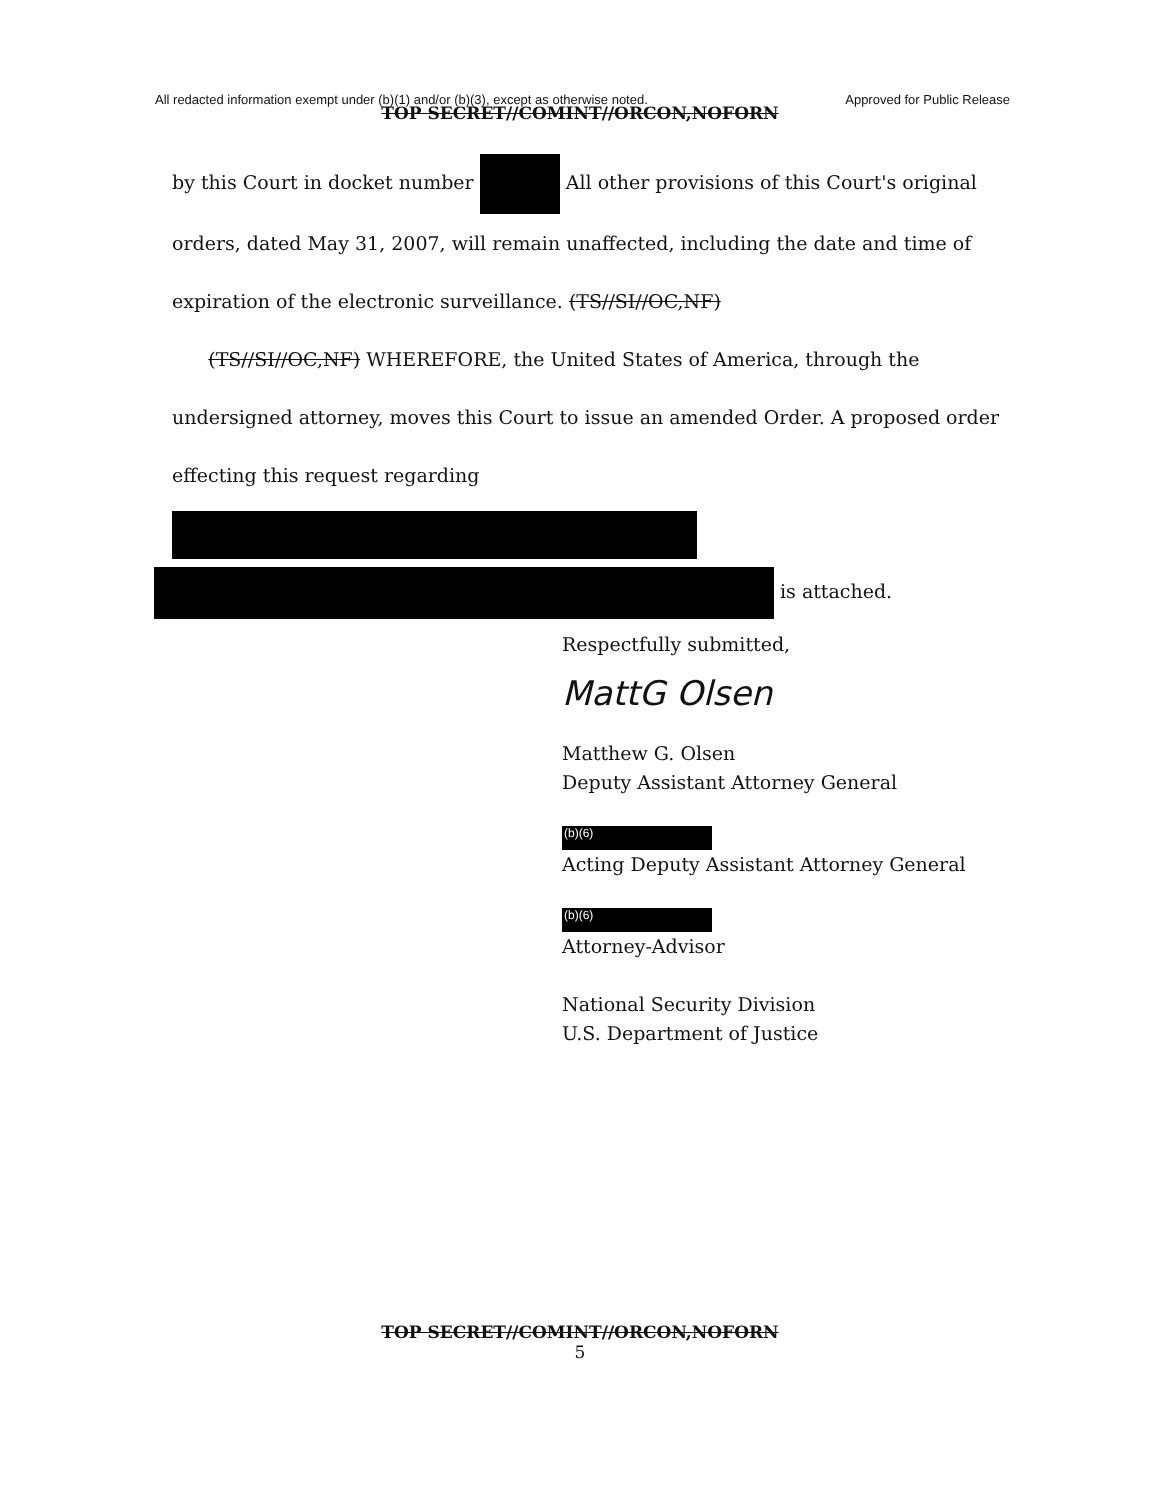All redacted information exempt under (b)(1) and/or (b)(3), except as otherwise noted. Approved for Public Release
TOP SECRET//COMINT//ORCON,NOFORN
by this Court in docket number All other provisions of this Court's original
orders, dated May 31, 2007, will remain unaffected, including the date and time of
expiration of the electronic surveillance. (TS//SI//OC,NF)
(TS//SI//OC,NF) WHEREFORE, the United States of America, through the
undersigned attorney, moves this Court to issue an amended Order. A proposed order
effecting this request regarding
is attached.
Respectfully submitted,
MattG Olsen
Matthew G. Olsen
Deputy Assistant Attorney General
(b)(6)
Acting Deputy Assistant Attorney General
(b)(6)
Attorney-Advisor
National Security Division
U.S. Department of Justice
TOP SECRET//COMINT//ORCON,NOFORN
5